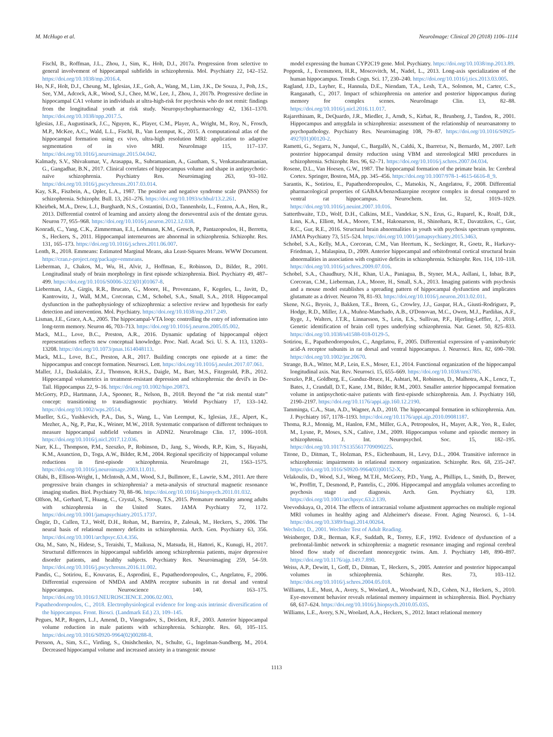M. McHugo et al. NeuroImage: Clinical 20 (2018) 1106–1114
Fischl, B., Roffman, J.L., Zhou, J., Sim, K., Holt, D.J., 2017a. Progression from selective to general involvement of hippocampal subfields in schizophrenia. Mol. Psychiatry 22, 142–152. https://doi.org/10.1038/mp.2016.4.
Ho, N.F., Holt, D.J., Cheung, M., Iglesias, J.E., Goh, A., Wang, M., Lim, J.K., De Souza, J., Poh, J.S., See, Y.M., Adcock, A.R., Wood, S.J., Chee, M.W., Lee, J., Zhou, J., 2017b. Progressive decline in hippocampal CA1 volume in individuals at ultra-high-risk for psychosis who do not remit: findings from the longitudinal youth at risk study. Neuropsychopharmacology 42, 1361–1370. https://doi.org/10.1038/npp.2017.5.
Iglesias, J.E., Augustinack, J.C., Nguyen, K., Player, C.M., Player, A., Wright, M., Roy, N., Frosch, M.P., McKee, A.C., Wald, L.L., Fischl, B., Van Leemput, K., 2015. A computational atlas of the hippocampal formation using ex vivo, ultra-high resolution MRI: application to adaptive segmentation of in vivo MRI. NeuroImage 115, 117–137. https://doi.org/10.1016/j.neuroimage.2015.04.042.
Kalmady, S.V., Shivakumar, V., Arasappa, R., Subramaniam, A., Gautham, S., Venkatasubramanian, G., Gangadhar, B.N., 2017. Clinical correlates of hippocampus volume and shape in antipsychotic-naïve schizophrenia. Psychiatry Res. Neuroimaging 263, 93–102. https://doi.org/10.1016/j.pscychresns.2017.03.014.
Kay, S.R., Fiszbein, A., Opler, L.A., 1987. The positive and negative syndrome scale (PANSS) for schizophrenia. Schizophr. Bull. 13, 261–276. https://doi.org/10.1093/schbul/13.2.261.
Kheirbek, M.A., Drew, L.J., Burghardt, N.S., Costantini, D.O., Tannenholz, L., Fenton, A.A., Hen, R., 2013. Differential control of learning and anxiety along the dorsoventral axis of the dentate gyrus. Neuron 77, 955–968. https://doi.org/10.1016/j.neuron.2012.12.038.
Konradi, C., Yang, C.K., Zimmerman, E.I., Lohmann, K.M., Gresch, P., Pantazopoulos, H., Berretta, S., Heckers, S., 2011. Hippocampal interneurons are abnormal in schizophrenia. Schizophr. Res. 131, 165–173. https://doi.org/10.1016/j.schres.2011.06.007.
Lenth, R., 2018. Emmeans: Estimated Marginal Means, aka Least-Squares Means. WWW Document. https://cran.r-project.org/package=emmeans.
Lieberman, J., Chakos, M., Wu, H., Alvir, J., Hoffman, E., Robinson, D., Bilder, R., 2001. Longitudinal study of brain morphology in first episode schizophrenia. Biol. Psychiatry 49, 487–499. https://doi.org/10.1016/S0006-3223(01)01067-8.
Lieberman, J.A., Girgis, R.R., Brucato, G., Moore, H., Provenzano, F., Kegeles, L., Javitt, D., Kantrowitz, J., Wall, M.M., Corcoran, C.M., Schobel, S.A., Small, S.A., 2018. Hippocampal dysfunction in the pathophysiology of schizophrenia: a selective review and hypothesis for early detection and intervention. Mol. Psychiatry. https://doi.org/10.1038/mp.2017.249.
Lisman, J.E., Grace, A.A., 2005. The hippocampal-VTA loop: controlling the entry of information into long-term memory. Neuron 46, 703–713. https://doi.org/10.1016/j.neuron.2005.05.002.
Mack, M.L., Love, B.C., Preston, A.R., 2016. Dynamic updating of hippocampal object representations reflects new conceptual knowledge. Proc. Natl. Acad. Sci. U. S. A. 113, 13203–13208. https://doi.org/10.1073/pnas.1614048113.
Mack, M.L., Love, B.C., Preston, A.R., 2017. Building concepts one episode at a time: the hippocampus and concept formation. Neurosci. Lett. https://doi.org/10.1016/j.neulet.2017.07.061.
Maller, J.J., Daskalakis, Z.J., Thomson, R.H.S., Daigle, M., Barr, M.S., Fitzgerald, P.B., 2012. Hippocampal volumetrics in treatment-resistant depression and schizophrenia: the devil's in De-Tail. Hippocampus 22, 9–16. https://doi.org/10.1002/hipo.20873.
McGorry, P.D., Hartmann, J.A., Spooner, R., Nelson, B., 2018. Beyond the “at risk mental state” concept: transitioning to transdiagnostic psychiatry. World Psychiatry 17, 133–142. https://doi.org/10.1002/wps.20514.
Mueller, S.G., Yushkevich, P.A., Das, S., Wang, L., Van Leemput, K., Iglesias, J.E., Alpert, K., Mezher, A., Ng, P., Paz, K., Weiner, M.W., 2018. Systematic comparison of different techniques to measure hippocampal subfield volumes in ADNI2. NeuroImage Clin. 17, 1006–1018. https://doi.org/10.1016/j.nicl.2017.12.036.
Narr, K.L., Thompson, P.M., Szeszko, P., Robinson, D., Jang, S., Woods, R.P., Kim, S., Hayashi, K.M., Asunction, D., Toga, A.W., Bilder, R.M., 2004. Regional specificity of hippocampal volume reductions in first-episode schizophrenia. NeuroImage 21, 1563–1575. https://doi.org/10.1016/j.neuroimage.2003.11.011.
Olabi, B., Ellison-Wright, I., McIntosh, A.M., Wood, S.J., Bullmore, E., Lawrie, S.M., 2011. Are there progressive brain changes in schizophrenia? a meta-analysis of structural magnetic resonance imaging studies. Biol. Psychiatry 70, 88–96. https://doi.org/10.1016/j.biopsych.2011.01.032.
Olfson, M., Gerhard, T., Huang, C., Crystal, S., Stroup, T.S., 2015. Premature mortality among adults with schizophrenia in the United States. JAMA Psychiatry 72, 1172. https://doi.org/10.1001/jamapsychiatry.2015.1737.
Öngür, D., Cullen, T.J., Wolf, D.H., Rohan, M., Barreira, P., Zalesak, M., Heckers, S., 2006. The neural basis of relational memory deficits in schizophrenia. Arch. Gen. Psychiatry 63, 356. https://doi.org/10.1001/archpsyc.63.4.356.
Ota, M., Sato, N., Hidese, S., Teraishi, T., Maikusa, N., Matsuda, H., Hattori, K., Kunugi, H., 2017. Structural differences in hippocampal subfields among schizophrenia patients, major depressive disorder patients, and healthy subjects. Psychiatry Res. Neuroimaging 259, 54–59. https://doi.org/10.1016/j.pscychresns.2016.11.002.
Pandis, C., Sotiriou, E., Kouvaras, E., Asprodini, E., Papatheodoropoulos, C., Angelatou, F., 2006. Differential expression of NMDA and AMPA receptor subunits in rat dorsal and ventral hippocampus. Neuroscience 140, 163–175. https://doi.org/10.1016/J.NEUROSCIENCE.2006.02.003.
Papatheodoropoulos, C., 2018. Electrophysiological evidence for long-axis intrinsic diversification of the hippocampus. Front. Biosci. (Landmark Ed.) 23, 109–145.
Pegues, M.P., Rogers, L.J., Amend, D., Vinogradov, S., Deicken, R.F., 2003. Anterior hippocampal volume reduction in male patients with schizophrenia. Schizophr. Res. 60, 105–115. https://doi.org/10.1016/S0920-9964(02)00288-8.
Persson, A., Sim, S.C., Virding, S., Onishchenko, N., Schulte, G., Ingelman-Sundberg, M., 2014. Decreased hippocampal volume and increased anxiety in a transgenic mouse
model expressing the human CYP2C19 gene. Mol. Psychiatry. https://doi.org/10.1038/mp.2013.89.
Poppenk, J., Evensmoen, H.R., Moscovitch, M., Nadel, L., 2013. Long-axis specialization of the human hippocampus. Trends Cogn. Sci. 17, 230–240. https://doi.org/10.1016/j.tics.2013.03.005.
Ragland, J.D., Layher, E., Hannula, D.E., Niendam, T.A., Lesh, T.A., Solomon, M., Carter, C.S., Ranganath, C., 2017. Impact of schizophrenia on anterior and posterior hippocampus during memory for complex scenes. NeuroImage Clin. 13, 82–88. https://doi.org/10.1016/j.nicl.2016.11.017.
Rajarethinam, R., DeQuardo, J.R., Miedler, J., Arndt, S., Kirbat, R., Brunberg, J., Tandon, R., 2001. Hippocampus and amygdala in schizophrenia: assessment of the relationship of neuroanatomy to psychopathology. Psychiatry Res. Neuroimaging 108, 79–87. https://doi.org/10.1016/S0925-4927(01)00120-2.
Rametti, G., Segarra, N., Junqué, C., Bargalló, N., Caldú, X., Ibarretxe, N., Bernardo, M., 2007. Left posterior hippocampal density reduction using VBM and stereological MRI procedures in schizophrenia. Schizophr. Res. 96, 62–71. https://doi.org/10.1016/j.schres.2007.04.034.
Rosene, D.L., Van Hoesen, G.W., 1987. The hippocampal formation of the primate brain. In: Cerebral Cortex. Springer, Boston, MA, pp. 345–456. https://doi.org/10.1007/978-1-4615-6616-8_9.
Sarantis, K., Sotiriou, E., Papatheodoropoulos, C., Matsokis, N., Angelatou, F., 2008. Differential pharmacological properties of GABAA/benzodiazepine receptor complex in dorsal compared to ventral rat hippocampus. Neurochem. Int. 52, 1019–1029. https://doi.org/10.1016/j.neuint.2007.10.016.
Satterthwaite, T.D., Wolf, D.H., Calkins, M.E., Vandekar, S.N., Erus, G., Ruparel, K., Roalf, D.R., Linn, K.A., Elliott, M.A., Moore, T.M., Hakonarson, H., Shinohara, R.T., Davatzikos, C., Gur, R.C., Gur, R.E., 2016. Structural brain abnormalities in youth with psychosis spectrum symptoms. JAMA Psychiatry 73, 515–524. https://doi.org/10.1001/jamapsychiatry.2015.3463.
Schobel, S.A., Kelly, M.A., Corcoran, C.M., Van Heertum, K., Seckinger, R., Goetz, R., Harkavy-Friedman, J., Malaspina, D., 2009. Anterior hippocampal and orbitofrontal cortical structural brain abnormalities in association with cognitive deficits in schizophrenia. Schizophr. Res. 114, 110–118. https://doi.org/10.1016/j.schres.2009.07.016.
Schobel, S.A., Chaudhury, N.H., Khan, U.A., Paniagua, B., Styner, M.A., Asllani, I., Inbar, B.P., Corcoran, C.M., Lieberman, J.A., Moore, H., Small, S.A., 2013. Imaging patients with psychosis and a mouse model establishes a spreading pattern of hippocampal dysfunction and implicates glutamate as a driver. Neuron 78, 81–93. https://doi.org/10.1016/j.neuron.2013.02.011.
Skene, N.G., Bryois, J., Bakken, T.E., Breen, G., Crowley, J.J., Gaspar, H.A., Giusti-Rodriguez, P., Hodge, R.D., Miller, J.A., Muñoz-Manchado, A.B., O'Donovan, M.C., Owen, M.J., Pardiñas, A.F., Ryge, J., Walters, J.T.R., Linnarsson, S., Lein, E.S., Sullivan, P.F., Hjerling-Leffler, J., 2018. Genetic identification of brain cell types underlying schizophrenia. Nat. Genet. 50, 825–833. https://doi.org/10.1038/s41588-018-0129-5.
Sotiriou, E., Papatheodoropoulos, C., Angelatou, F., 2005. Differential expression of γ-aminobutyric acid-A receptor subunits in rat dorsal and ventral hippocampus. J. Neurosci. Res. 82, 690–700. https://doi.org/10.1002/jnr.20670.
Strange, B.A., Witter, M.P., Lein, E.S., Moser, E.I., 2014. Functional organization of the hippocampal longitudinal axis. Nat. Rev. Neurosci. 15, 655–669. https://doi.org/10.1038/nrn3785.
Szeszko, P.R., Goldberg, E., Gunduz-Bruce, H., Ashtari, M., Robinson, D., Malhotra, A.K., Lencz, T., Bates, J., Crandall, D.T., Kane, J.M., Bilder, R.M., 2003. Smaller anterior hippocampal formation volume in antipsychotic-naive patients with first-episode schizophrenia. Am. J. Psychiatry 160, 2190–2197. https://doi.org/10.1176/appi.ajp.160.12.2190.
Tamminga, C.A., Stan, A.D., Wagner, A.D., 2010. The hippocampal formation in schizophrenia. Am. J. Psychiatry 167, 1178–1193. https://doi.org/10.1176/appi.ajp.2010.09081187.
Thoma, R.J., Monnig, M., Hanlon, F.M., Miller, G.A., Petropoulos, H., Mayer, A.R., Yeo, R., Euler, M., Lysne, P., Moses, S.N., Cañive, J.M., 2009. Hippocampus volume and episodic memory in schizophrenia. J. Int. Neuropsychol. Soc. 15, 182–195. https://doi.org/10.1017/S1355617709090225.
Titone, D., Ditman, T., Holzman, P.S., Eichenbaum, H., Levy, D.L., 2004. Transitive inference in schizophrenia: impairments in relational memory organization. Schizophr. Res. 68, 235–247. https://doi.org/10.1016/S0920-9964(03)00152-X.
Velakoulis, D., Wood, S.J., Wong, M.T.H., McGorry, P.D., Yung, A., Phillips, L., Smith, D., Brewer, W., Proffitt, T., Desmond, P., Pantelis, C., 2006. Hippocampal and amygdala volumes according to psychosis stage and diagnosis. Arch. Gen. Psychiatry 63, 139. https://doi.org/10.1001/archpsyc.63.2.139.
Voevodskaya, O., 2014. The effects of intracranial volume adjustment approaches on multiple regional MRI volumes in healthy aging and Alzheimer's disease. Front. Aging Neurosci. 6, 1–14. https://doi.org/10.3389/fnagi.2014.00264.
Wechsler, D., 2001. Wechsler Test of Adult Reading.
Weinberger, D.R., Berman, K.F., Suddath, R., Torrey, E.F., 1992. Evidence of dysfunction of a prefrontal-limbic network in schizophrenia: a magnetic resonance imaging and regional cerebral blood flow study of discordant monozygotic twins. Am. J. Psychiatry 149, 890–897. https://doi.org/10.1176/ajp.149.7.890.
Weiss, A.P., Dewitt, I., Goff, D., Ditman, T., Heckers, S., 2005. Anterior and posterior hippocampal volumes in schizophrenia. Schizophr. Res. 73, 103–112. https://doi.org/10.1016/j.schres.2004.05.018.
Williams, L.E., Must, A., Avery, S., Woolard, A., Woodward, N.D., Cohen, N.J., Heckers, S., 2010. Eye-movement behavior reveals relational memory impairment in schizophrenia. Biol. Psychiatry 68, 617–624. https://doi.org/10.1016/j.biopsych.2010.05.035.
Williams, L.E., Avery, S.N., Woolard, A.A., Heckers, S., 2012. Intact relational memory
1113